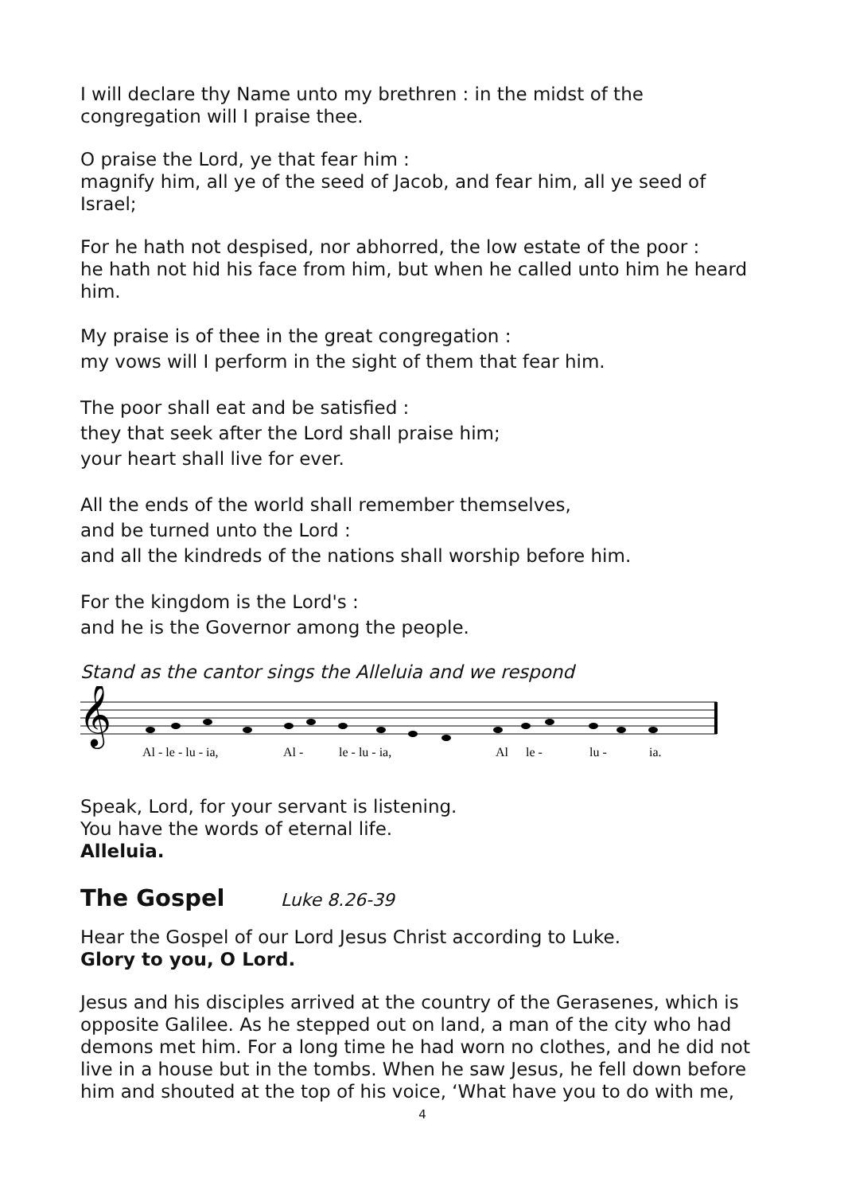I will declare thy Name unto my brethren : in the midst of the congregation will I praise thee.
O praise the Lord, ye that fear him :
magnify him, all ye of the seed of Jacob, and fear him, all ye seed of Israel;
For he hath not despised, nor abhorred, the low estate of the poor :
he hath not hid his face from him, but when he called unto him he heard him.
My praise is of thee in the great congregation :
my vows will I perform in the sight of them that fear him.
The poor shall eat and be satisfied :
they that seek after the Lord shall praise him;
your heart shall live for ever.
All the ends of the world shall remember themselves,
and be turned unto the Lord :
and all the kindreds of the nations shall worship before him.
For the kingdom is the Lord's :
and he is the Governor among the people.
Stand as the cantor sings the Alleluia and we respond
𝄞
Al - le - lu - ia,
Al -
le - lu - ia,
Al
le -
lu -
ia.
Speak, Lord, for your servant is listening.
You have the words of eternal life.
Alleluia.
The Gospel Luke 8.26-39
Hear the Gospel of our Lord Jesus Christ according to Luke.
Glory to you, O Lord.
Jesus and his disciples arrived at the country of the Gerasenes, which is opposite Galilee. As he stepped out on land, a man of the city who had demons met him. For a long time he had worn no clothes, and he did not live in a house but in the tombs. When he saw Jesus, he fell down before him and shouted at the top of his voice, ‘What have you to do with me,
4